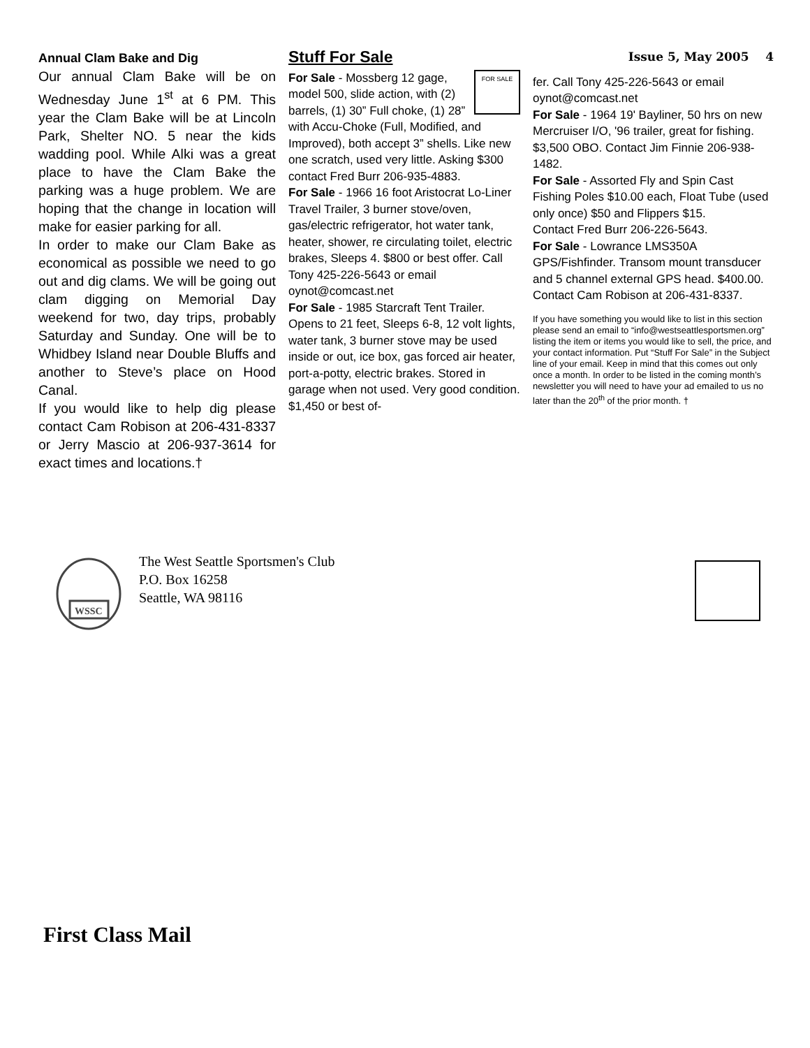Annual Clam Bake and Dig
Our annual Clam Bake will be on Wednesday June 1<sup>st</sup> at 6 PM. This year the Clam Bake will be at Lincoln Park, Shelter NO. 5 near the kids wadding pool. While Alki was a great place to have the Clam Bake the parking was a huge problem. We are hoping that the change in location will make for easier parking for all.
In order to make our Clam Bake as economical as possible we need to go out and dig clams. We will be going out clam digging on Memorial Day weekend for two, day trips, probably Saturday and Sunday. One will be to Whidbey Island near Double Bluffs and another to Steve’s place on Hood Canal.
If you would like to help dig please contact Cam Robison at 206-431-8337 or Jerry Mascio at 206-937-3614 for exact times and locations.†
Stuff For Sale
FOR SALE
For Sale - Mossberg 12 gage, model 500, slide action, with (2) barrels, (1) 30” Full choke, (1) 28” with Accu-Choke (Full, Modified, and Improved), both accept 3” shells. Like new one scratch, used very little. Asking $300 contact Fred Burr 206-935-4883.
For Sale - 1966 16 foot Aristocrat Lo-Liner Travel Trailer, 3 burner stove/oven, gas/electric refrigerator, hot water tank, heater, shower, re circulating toilet, electric brakes, Sleeps 4. $800 or best offer. Call Tony 425-226-5643 or email oynot@comcast.net
For Sale - 1985 Starcraft Tent Trailer. Opens to 21 feet, Sleeps 6-8, 12 volt lights, water tank, 3 burner stove may be used inside or out, ice box, gas forced air heater, port-a-potty, electric brakes. Stored in garage when not used. Very good condition. $1,450 or best of-
Issue 5, May 2005 4
fer. Call Tony 425-226-5643 or email oynot@comcast.net
For Sale - 1964 19' Bayliner, 50 hrs on new Mercruiser I/O, '96 trailer, great for fishing. $3,500 OBO. Contact Jim Finnie 206-938-1482.
For Sale - Assorted Fly and Spin Cast Fishing Poles $10.00 each, Float Tube (used only once) $50 and Flippers $15.
Contact Fred Burr 206-226-5643.
For Sale - Lowrance LMS350A GPS/Fishfinder. Transom mount transducer and 5 channel external GPS head. $400.00. Contact Cam Robison at 206-431-8337.
If you have something you would like to list in this section please send an email to “info@westseattlesportsmen.org” listing the item or items you would like to sell, the price, and your contact information. Put “Stuff For Sale” in the Subject line of your email. Keep in mind that this comes out only once a month. In order to be listed in the coming month’s newsletter you will need to have your ad emailed to us no later than the 20<sup>th</sup> of the prior month. †
WSSC
The West Seattle Sportsmen's Club
P.O. Box 16258
Seattle, WA 98116
First Class Mail